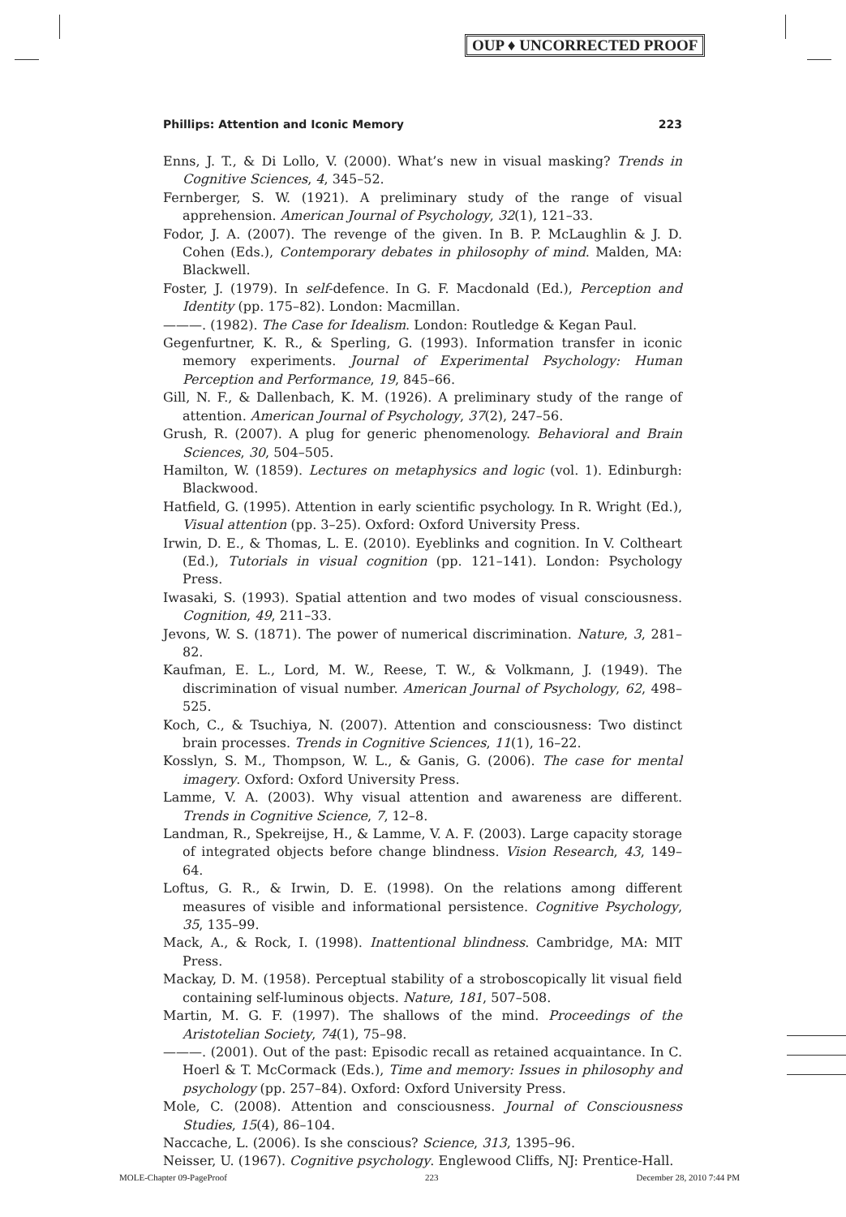OUP ♦ UNCORRECTED PROOF
Phillips: Attention and Iconic Memory 223
Enns, J. T., & Di Lollo, V. (2000). What’s new in visual masking? Trends in Cognitive Sciences, 4, 345–52.
Fernberger, S. W. (1921). A preliminary study of the range of visual apprehension. American Journal of Psychology, 32(1), 121–33.
Fodor, J. A. (2007). The revenge of the given. In B. P. McLaughlin & J. D. Cohen (Eds.), Contemporary debates in philosophy of mind. Malden, MA: Blackwell.
Foster, J. (1979). In self-defence. In G. F. Macdonald (Ed.), Perception and Identity (pp. 175–82). London: Macmillan.
———. (1982). The Case for Idealism. London: Routledge & Kegan Paul.
Gegenfurtner, K. R., & Sperling, G. (1993). Information transfer in iconic memory experiments. Journal of Experimental Psychology: Human Perception and Performance, 19, 845–66.
Gill, N. F., & Dallenbach, K. M. (1926). A preliminary study of the range of attention. American Journal of Psychology, 37(2), 247–56.
Grush, R. (2007). A plug for generic phenomenology. Behavioral and Brain Sciences, 30, 504–505.
Hamilton, W. (1859). Lectures on metaphysics and logic (vol. 1). Edinburgh: Blackwood.
Hatfield, G. (1995). Attention in early scientific psychology. In R. Wright (Ed.), Visual attention (pp. 3–25). Oxford: Oxford University Press.
Irwin, D. E., & Thomas, L. E. (2010). Eyeblinks and cognition. In V. Coltheart (Ed.), Tutorials in visual cognition (pp. 121–141). London: Psychology Press.
Iwasaki, S. (1993). Spatial attention and two modes of visual consciousness. Cognition, 49, 211–33.
Jevons, W. S. (1871). The power of numerical discrimination. Nature, 3, 281–82.
Kaufman, E. L., Lord, M. W., Reese, T. W., & Volkmann, J. (1949). The discrimination of visual number. American Journal of Psychology, 62, 498–525.
Koch, C., & Tsuchiya, N. (2007). Attention and consciousness: Two distinct brain processes. Trends in Cognitive Sciences, 11(1), 16–22.
Kosslyn, S. M., Thompson, W. L., & Ganis, G. (2006). The case for mental imagery. Oxford: Oxford University Press.
Lamme, V. A. (2003). Why visual attention and awareness are different. Trends in Cognitive Science, 7, 12–8.
Landman, R., Spekreijse, H., & Lamme, V. A. F. (2003). Large capacity storage of integrated objects before change blindness. Vision Research, 43, 149–64.
Loftus, G. R., & Irwin, D. E. (1998). On the relations among different measures of visible and informational persistence. Cognitive Psychology, 35, 135–99.
Mack, A., & Rock, I. (1998). Inattentional blindness. Cambridge, MA: MIT Press.
Mackay, D. M. (1958). Perceptual stability of a stroboscopically lit visual field containing self-luminous objects. Nature, 181, 507–508.
Martin, M. G. F. (1997). The shallows of the mind. Proceedings of the Aristotelian Society, 74(1), 75–98.
———. (2001). Out of the past: Episodic recall as retained acquaintance. In C. Hoerl & T. McCormack (Eds.), Time and memory: Issues in philosophy and psychology (pp. 257–84). Oxford: Oxford University Press.
Mole, C. (2008). Attention and consciousness. Journal of Consciousness Studies, 15(4), 86–104.
Naccache, L. (2006). Is she conscious? Science, 313, 1395–96.
Neisser, U. (1967). Cognitive psychology. Englewood Cliffs, NJ: Prentice-Hall.
MOLE-Chapter 09-PageProof 223 December 28, 2010 7:44 PM